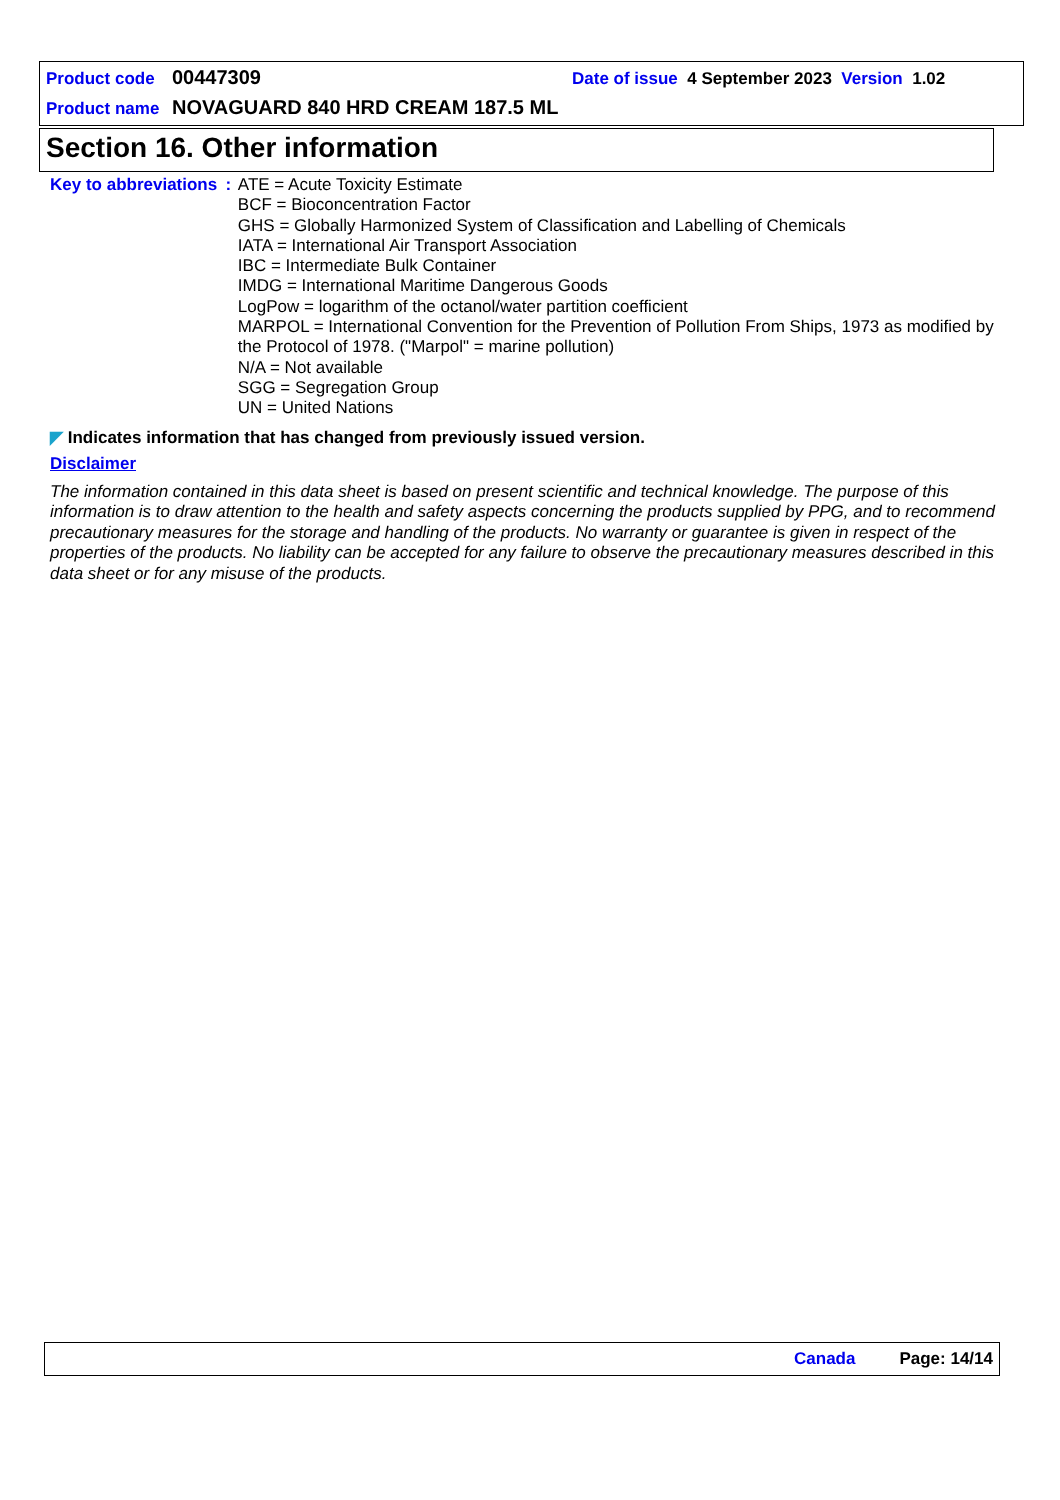Product code 00447309 Date of issue 4 September 2023 Version 1.02
Product name NOVAGUARD 840 HRD CREAM 187.5 ML
Section 16. Other information
Key to abbreviations :
ATE = Acute Toxicity Estimate
BCF = Bioconcentration Factor
GHS = Globally Harmonized System of Classification and Labelling of Chemicals
IATA = International Air Transport Association
IBC = Intermediate Bulk Container
IMDG = International Maritime Dangerous Goods
LogPow = logarithm of the octanol/water partition coefficient
MARPOL = International Convention for the Prevention of Pollution From Ships, 1973 as modified by the Protocol of 1978. ("Marpol" = marine pollution)
N/A = Not available
SGG = Segregation Group
UN = United Nations
◤ Indicates information that has changed from previously issued version.
Disclaimer
The information contained in this data sheet is based on present scientific and technical knowledge. The purpose of this information is to draw attention to the health and safety aspects concerning the products supplied by PPG, and to recommend precautionary measures for the storage and handling of the products. No warranty or guarantee is given in respect of the properties of the products. No liability can be accepted for any failure to observe the precautionary measures described in this data sheet or for any misuse of the products.
Canada Page: 14/14